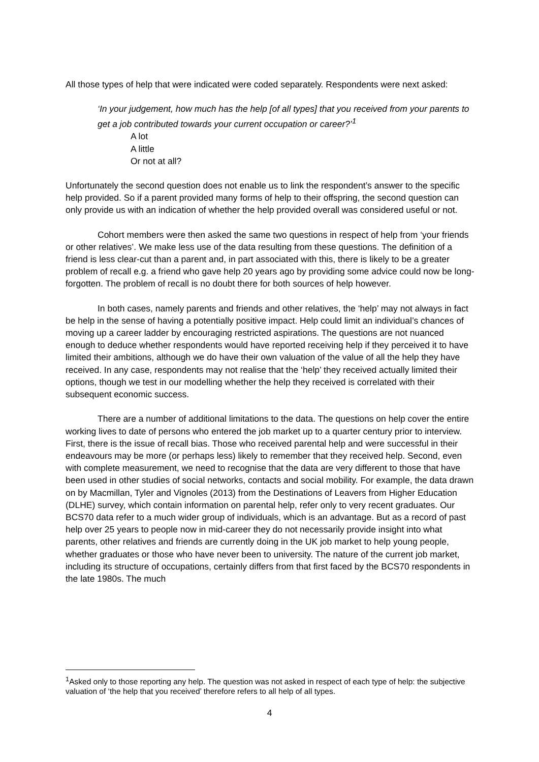All those types of help that were indicated were coded separately. Respondents were next asked:
‘In your judgement, how much has the help [of all types] that you received from your parents to get a job contributed towards your current occupation or career?’<sup>1</sup>
A lot
A little
Or not at all?
Unfortunately the second question does not enable us to link the respondent’s answer to the specific help provided. So if a parent provided many forms of help to their offspring, the second question can only provide us with an indication of whether the help provided overall was considered useful or not.
Cohort members were then asked the same two questions in respect of help from ‘your friends or other relatives’. We make less use of the data resulting from these questions. The definition of a friend is less clear-cut than a parent and, in part associated with this, there is likely to be a greater problem of recall e.g. a friend who gave help 20 years ago by providing some advice could now be long-forgotten. The problem of recall is no doubt there for both sources of help however.
In both cases, namely parents and friends and other relatives, the ‘help’ may not always in fact be help in the sense of having a potentially positive impact. Help could limit an individual’s chances of moving up a career ladder by encouraging restricted aspirations. The questions are not nuanced enough to deduce whether respondents would have reported receiving help if they perceived it to have limited their ambitions, although we do have their own valuation of the value of all the help they have received. In any case, respondents may not realise that the ‘help’ they received actually limited their options, though we test in our modelling whether the help they received is correlated with their subsequent economic success.
There are a number of additional limitations to the data. The questions on help cover the entire working lives to date of persons who entered the job market up to a quarter century prior to interview. First, there is the issue of recall bias. Those who received parental help and were successful in their endeavours may be more (or perhaps less) likely to remember that they received help. Second, even with complete measurement, we need to recognise that the data are very different to those that have been used in other studies of social networks, contacts and social mobility. For example, the data drawn on by Macmillan, Tyler and Vignoles (2013) from the Destinations of Leavers from Higher Education (DLHE) survey, which contain information on parental help, refer only to very recent graduates. Our BCS70 data refer to a much wider group of individuals, which is an advantage. But as a record of past help over 25 years to people now in mid-career they do not necessarily provide insight into what parents, other relatives and friends are currently doing in the UK job market to help young people, whether graduates or those who have never been to university. The nature of the current job market, including its structure of occupations, certainly differs from that first faced by the BCS70 respondents in the late 1980s. The much
<sup>1</sup> Asked only to those reporting any help. The question was not asked in respect of each type of help: the subjective valuation of ‘the help that you received’ therefore refers to all help of all types.
4